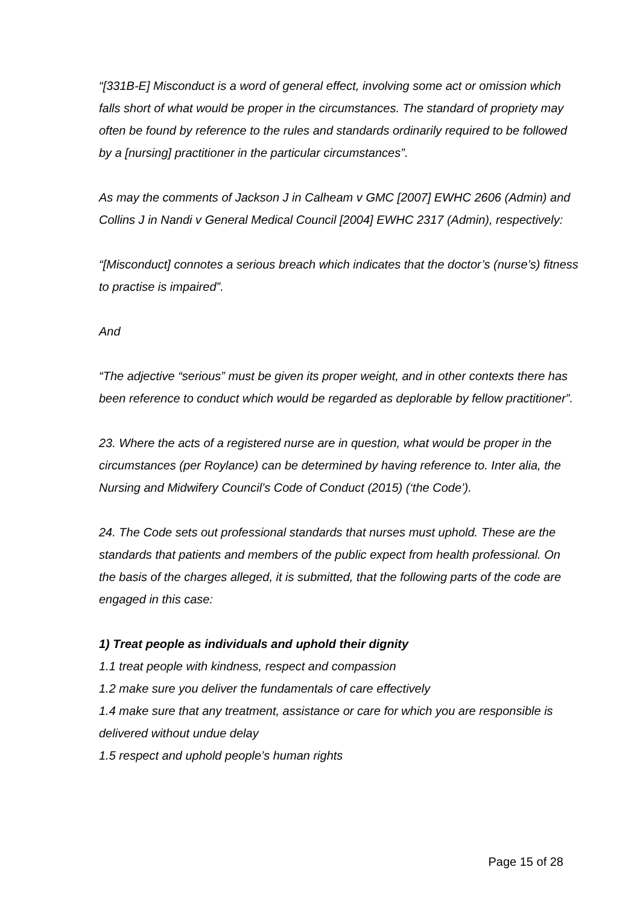“[331B-E] Misconduct is a word of general effect, involving some act or omission which falls short of what would be proper in the circumstances. The standard of propriety may often be found by reference to the rules and standards ordinarily required to be followed by a [nursing] practitioner in the particular circumstances”.
As may the comments of Jackson J in Calheam v GMC [2007] EWHC 2606 (Admin) and Collins J in Nandi v General Medical Council [2004] EWHC 2317 (Admin), respectively:
“[Misconduct] connotes a serious breach which indicates that the doctor’s (nurse’s) fitness to practise is impaired”.
And
“The adjective “serious” must be given its proper weight, and in other contexts there has been reference to conduct which would be regarded as deplorable by fellow practitioner”.
23. Where the acts of a registered nurse are in question, what would be proper in the circumstances (per Roylance) can be determined by having reference to. Inter alia, the Nursing and Midwifery Council’s Code of Conduct (2015) (‘the Code’).
24. The Code sets out professional standards that nurses must uphold. These are the standards that patients and members of the public expect from health professional. On the basis of the charges alleged, it is submitted, that the following parts of the code are engaged in this case:
1) Treat people as individuals and uphold their dignity
1.1 treat people with kindness, respect and compassion
1.2 make sure you deliver the fundamentals of care effectively
1.4 make sure that any treatment, assistance or care for which you are responsible is delivered without undue delay
1.5 respect and uphold people’s human rights
Page 15 of 28